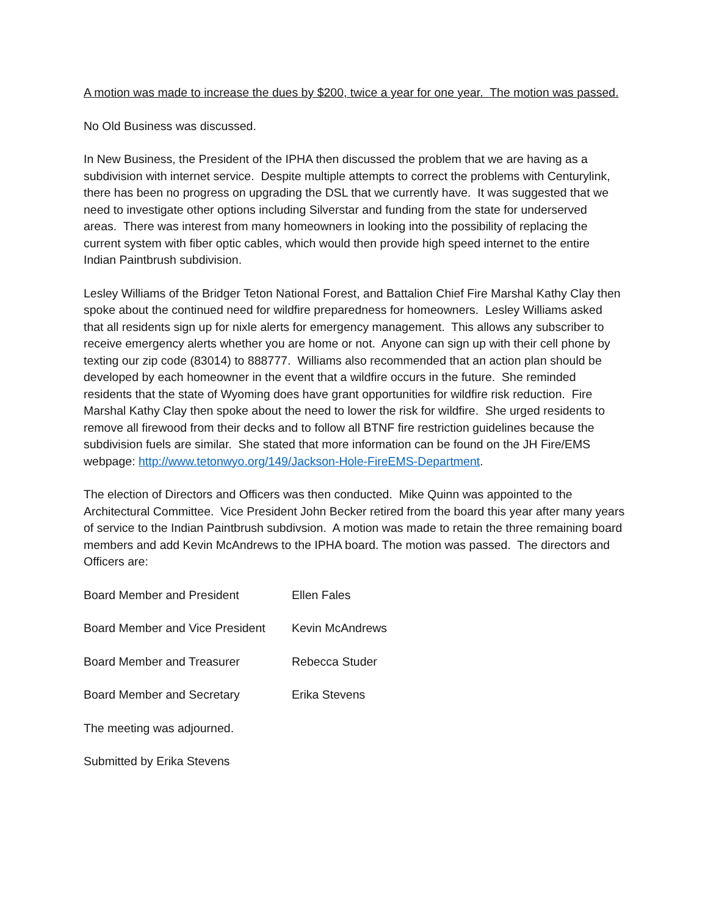A motion was made to increase the dues by $200, twice a year for one year. The motion was passed.
No Old Business was discussed.
In New Business, the President of the IPHA then discussed the problem that we are having as a subdivision with internet service. Despite multiple attempts to correct the problems with Centurylink, there has been no progress on upgrading the DSL that we currently have. It was suggested that we need to investigate other options including Silverstar and funding from the state for underserved areas. There was interest from many homeowners in looking into the possibility of replacing the current system with fiber optic cables, which would then provide high speed internet to the entire Indian Paintbrush subdivision.
Lesley Williams of the Bridger Teton National Forest, and Battalion Chief Fire Marshal Kathy Clay then spoke about the continued need for wildfire preparedness for homeowners. Lesley Williams asked that all residents sign up for nixle alerts for emergency management. This allows any subscriber to receive emergency alerts whether you are home or not. Anyone can sign up with their cell phone by texting our zip code (83014) to 888777. Williams also recommended that an action plan should be developed by each homeowner in the event that a wildfire occurs in the future. She reminded residents that the state of Wyoming does have grant opportunities for wildfire risk reduction. Fire Marshal Kathy Clay then spoke about the need to lower the risk for wildfire. She urged residents to remove all firewood from their decks and to follow all BTNF fire restriction guidelines because the subdivision fuels are similar. She stated that more information can be found on the JH Fire/EMS webpage: http://www.tetonwyo.org/149/Jackson-Hole-FireEMS-Department.
The election of Directors and Officers was then conducted. Mike Quinn was appointed to the Architectural Committee. Vice President John Becker retired from the board this year after many years of service to the Indian Paintbrush subdivsion. A motion was made to retain the three remaining board members and add Kevin McAndrews to the IPHA board. The motion was passed. The directors and Officers are:
Board Member and President Ellen Fales
Board Member and Vice President Kevin McAndrews
Board Member and Treasurer Rebecca Studer
Board Member and Secretary Erika Stevens
The meeting was adjourned.
Submitted by Erika Stevens